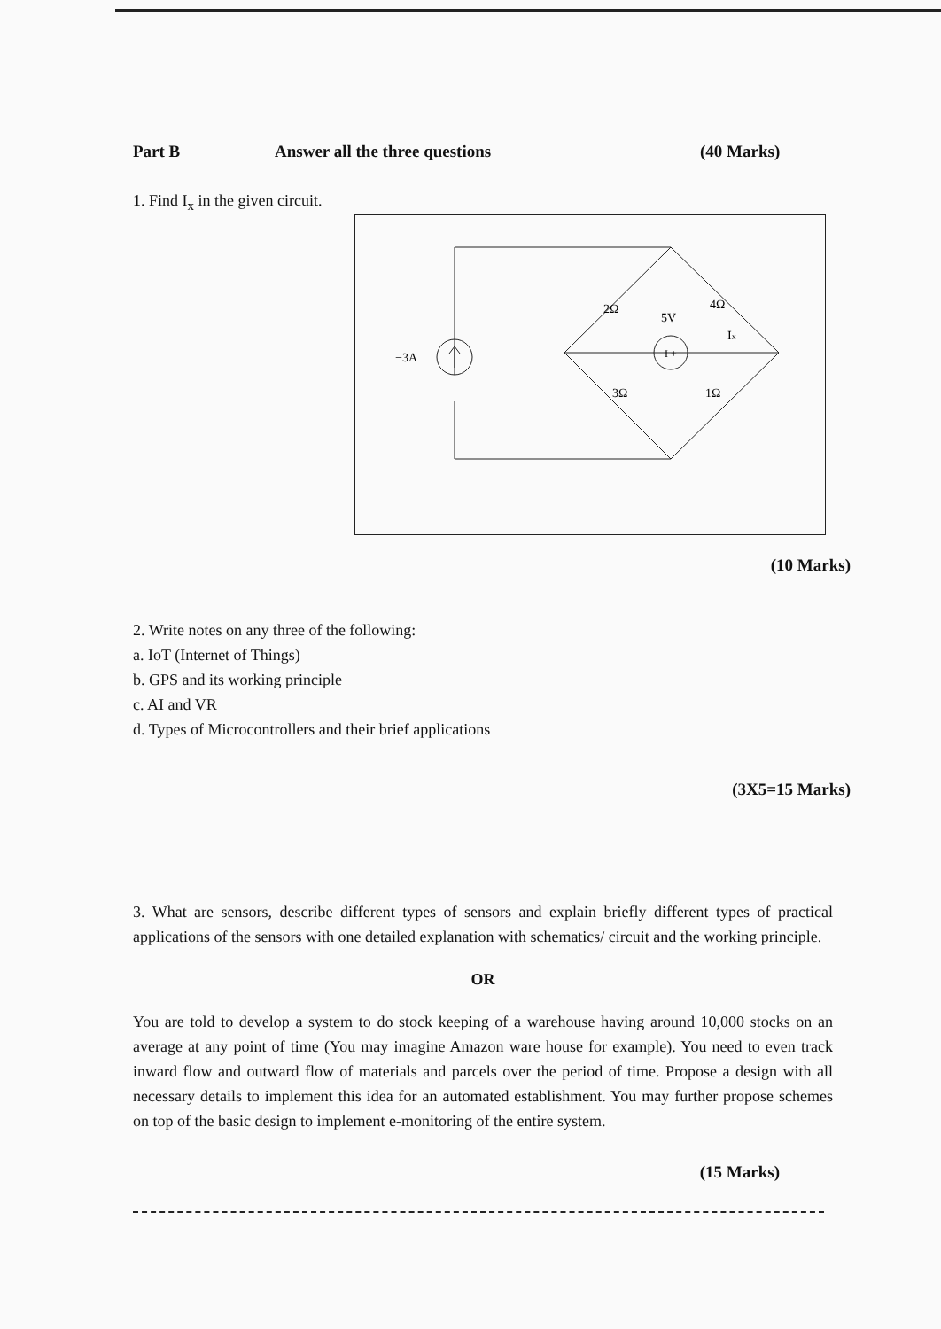Part B Answer all the three questions (40 Marks)
1. Find I<sub>x</sub> in the given circuit.
−3A
5V
Ix
2Ω
4Ω
3Ω
1Ω
I +
(10 Marks)
2. Write notes on any three of the following:
a. IoT (Internet of Things)
b. GPS and its working principle
c. AI and VR
d. Types of Microcontrollers and their brief applications
(3X5=15 Marks)
3. What are sensors, describe different types of sensors and explain briefly different types of practical applications of the sensors with one detailed explanation with schematics/ circuit and the working principle.
OR
You are told to develop a system to do stock keeping of a warehouse having around 10,000 stocks on an average at any point of time (You may imagine Amazon ware house for example). You need to even track inward flow and outward flow of materials and parcels over the period of time. Propose a design with all necessary details to implement this idea for an automated establishment. You may further propose schemes on top of the basic design to implement e-monitoring of the entire system.
(15 Marks)